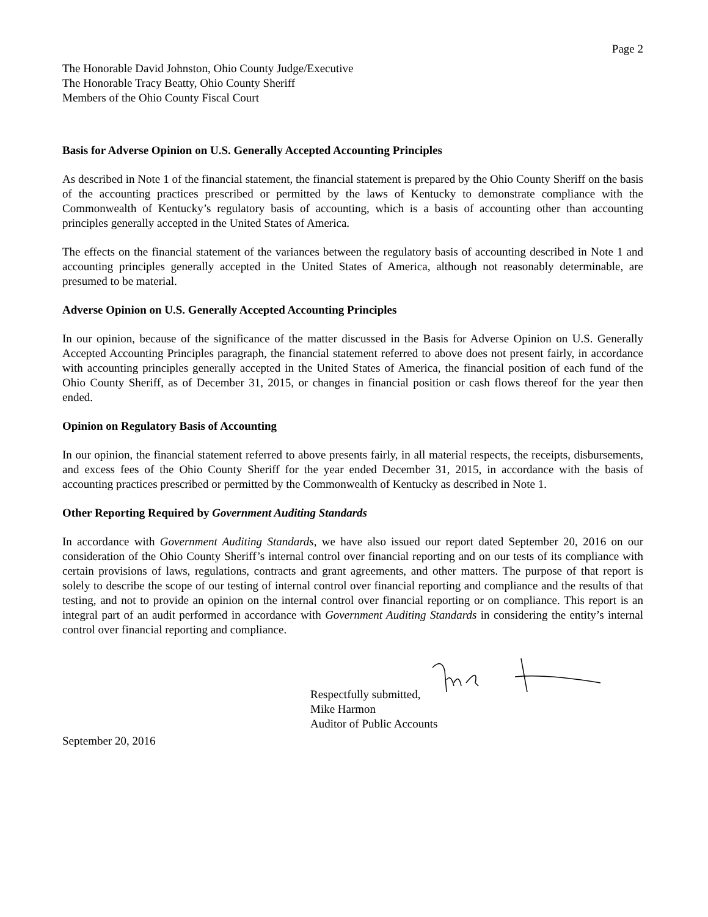Page 2
The Honorable David Johnston, Ohio County Judge/Executive
The Honorable Tracy Beatty, Ohio County Sheriff
Members of the Ohio County Fiscal Court
Basis for Adverse Opinion on U.S. Generally Accepted Accounting Principles
As described in Note 1 of the financial statement, the financial statement is prepared by the Ohio County Sheriff on the basis of the accounting practices prescribed or permitted by the laws of Kentucky to demonstrate compliance with the Commonwealth of Kentucky’s regulatory basis of accounting, which is a basis of accounting other than accounting principles generally accepted in the United States of America.
The effects on the financial statement of the variances between the regulatory basis of accounting described in Note 1 and accounting principles generally accepted in the United States of America, although not reasonably determinable, are presumed to be material.
Adverse Opinion on U.S. Generally Accepted Accounting Principles
In our opinion, because of the significance of the matter discussed in the Basis for Adverse Opinion on U.S. Generally Accepted Accounting Principles paragraph, the financial statement referred to above does not present fairly, in accordance with accounting principles generally accepted in the United States of America, the financial position of each fund of the Ohio County Sheriff, as of December 31, 2015, or changes in financial position or cash flows thereof for the year then ended.
Opinion on Regulatory Basis of Accounting
In our opinion, the financial statement referred to above presents fairly, in all material respects, the receipts, disbursements, and excess fees of the Ohio County Sheriff for the year ended December 31, 2015, in accordance with the basis of accounting practices prescribed or permitted by the Commonwealth of Kentucky as described in Note 1.
Other Reporting Required by Government Auditing Standards
In accordance with Government Auditing Standards, we have also issued our report dated September 20, 2016 on our consideration of the Ohio County Sheriff’s internal control over financial reporting and on our tests of its compliance with certain provisions of laws, regulations, contracts and grant agreements, and other matters. The purpose of that report is solely to describe the scope of our testing of internal control over financial reporting and compliance and the results of that testing, and not to provide an opinion on the internal control over financial reporting or on compliance. This report is an integral part of an audit performed in accordance with Government Auditing Standards in considering the entity’s internal control over financial reporting and compliance.
Respectfully submitted,
Mike Harmon
Auditor of Public Accounts
September 20, 2016